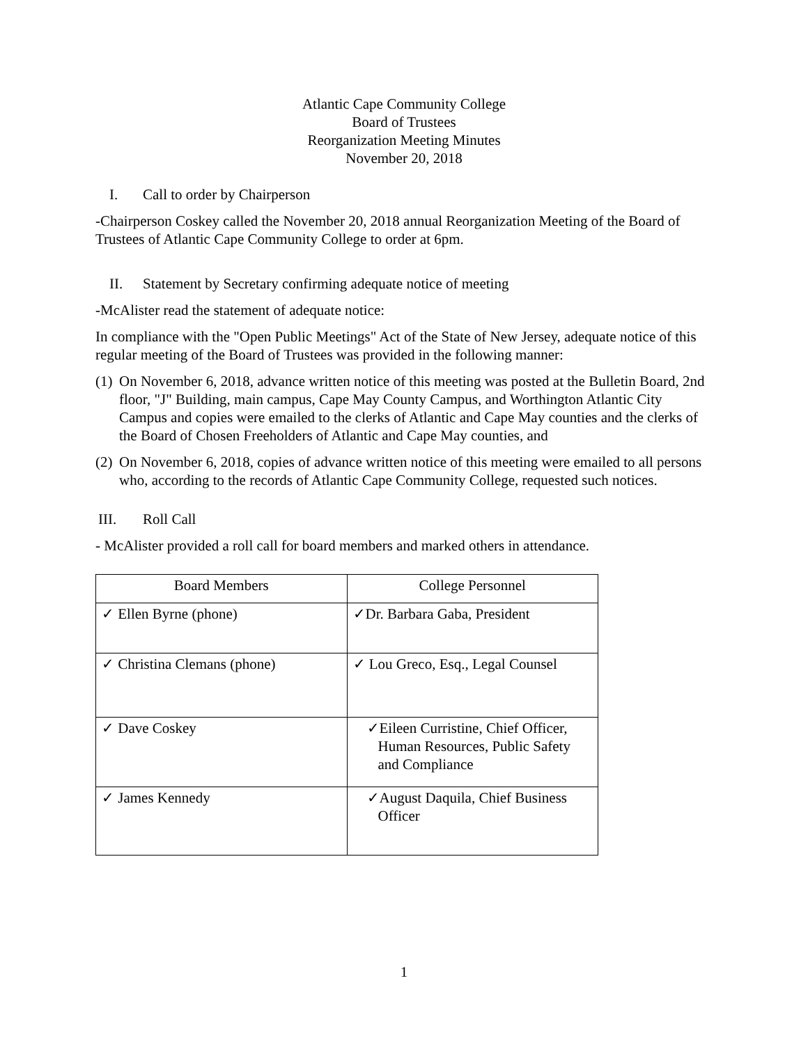Atlantic Cape Community College
Board of Trustees
Reorganization Meeting Minutes
November 20, 2018
I. Call to order by Chairperson
-Chairperson Coskey called the November 20, 2018 annual Reorganization Meeting of the Board of Trustees of Atlantic Cape Community College to order at 6pm.
II. Statement by Secretary confirming adequate notice of meeting
-McAlister read the statement of adequate notice:
In compliance with the "Open Public Meetings" Act of the State of New Jersey, adequate notice of this regular meeting of the Board of Trustees was provided in the following manner:
(1) On November 6, 2018, advance written notice of this meeting was posted at the Bulletin Board, 2nd floor, "J" Building, main campus, Cape May County Campus, and Worthington Atlantic City Campus and copies were emailed to the clerks of Atlantic and Cape May counties and the clerks of the Board of Chosen Freeholders of Atlantic and Cape May counties, and
(2) On November 6, 2018, copies of advance written notice of this meeting were emailed to all persons who, according to the records of Atlantic Cape Community College, requested such notices.
III. Roll Call
- McAlister provided a roll call for board members and marked others in attendance.
| Board Members | College Personnel |
| --- | --- |
| ✓ Ellen Byrne (phone) | ✓Dr. Barbara Gaba, President |
| ✓ Christina Clemans (phone) | ✓ Lou Greco, Esq., Legal Counsel |
| ✓ Dave Coskey | ✓Eileen Curristine, Chief Officer, Human Resources, Public Safety and Compliance |
| ✓ James Kennedy | ✓August Daquila, Chief Business Officer |
1